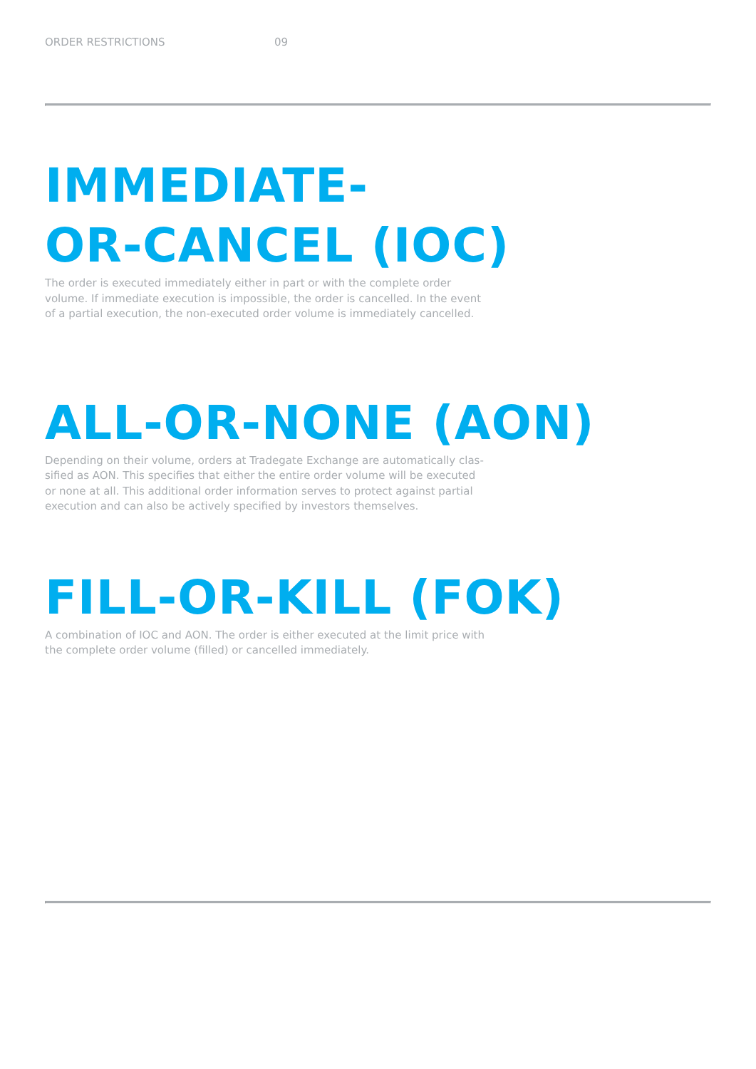ORDER RESTRICTIONS 09
IMMEDIATE-
OR-CANCEL (IOC)
The order is executed immediately either in part or with the complete order volume. If immediate execution is impossible, the order is cancelled. In the event of a partial execution, the non-executed order volume is immediately cancelled.
ALL-OR-NONE (AON)
Depending on their volume, orders at Tradegate Exchange are automatically clas-sified as AON. This specifies that either the entire order volume will be executed or none at all. This additional order information serves to protect against partial execution and can also be actively specified by investors themselves.
FILL-OR-KILL (FOK)
A combination of IOC and AON. The order is either executed at the limit price with the complete order volume (filled) or cancelled immediately.